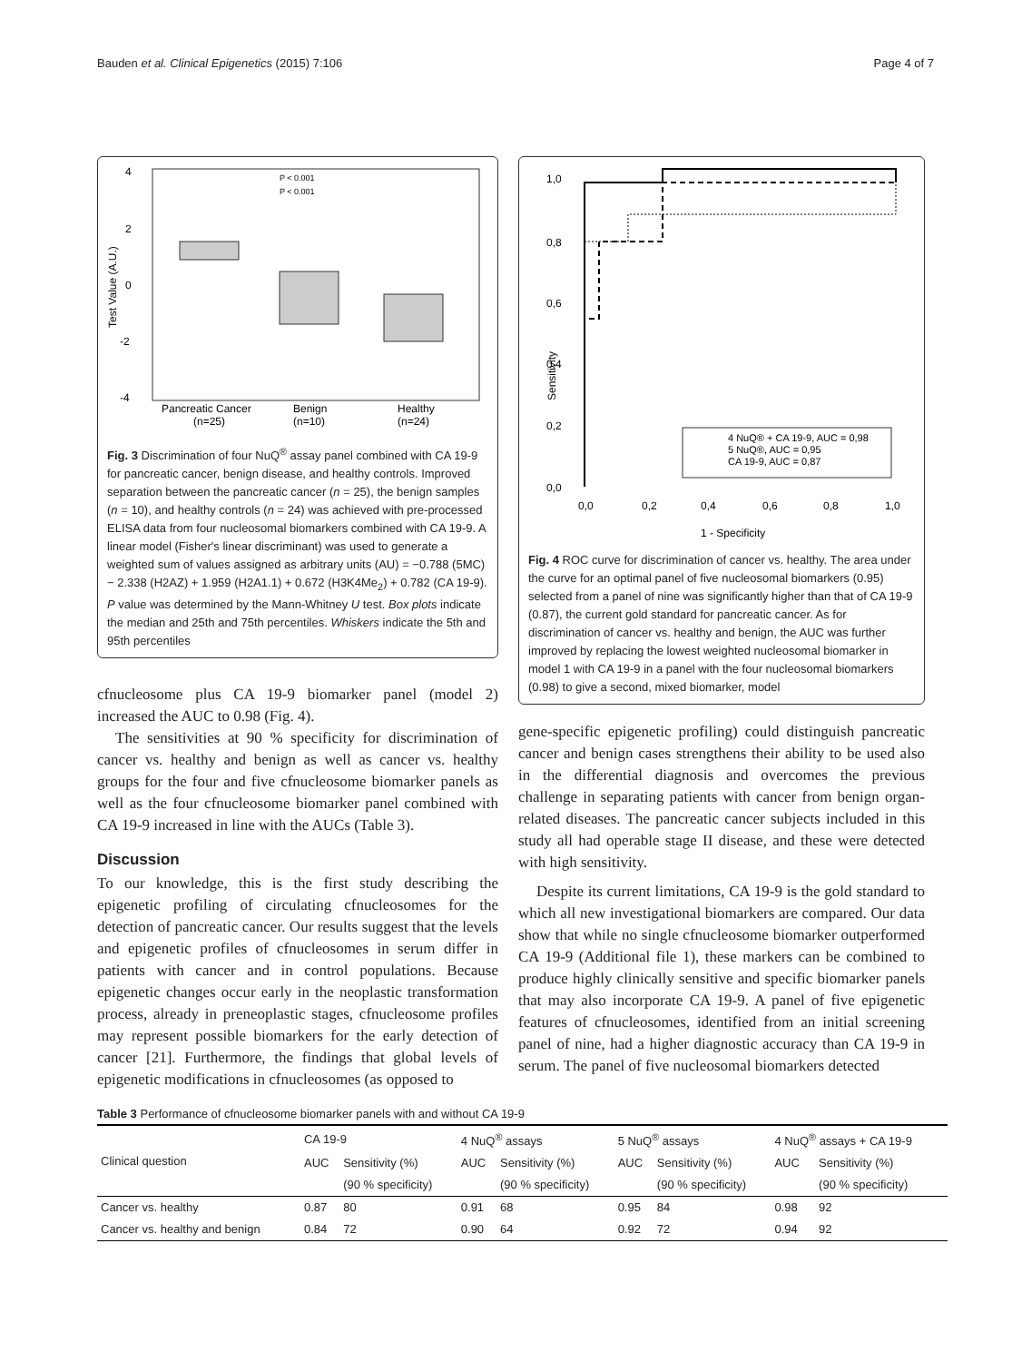Bauden et al. Clinical Epigenetics (2015) 7:106 Page 4 of 7
4
2
0
-2
-4
Test Value (A.U.)
P < 0.001
P < 0.001
Pancreatic Cancer
(n=25)
Benign
(n=10)
Healthy
(n=24)
Fig. 3 Discrimination of four NuQ<sup>®</sup> assay panel combined with CA 19-9 for pancreatic cancer, benign disease, and healthy controls. Improved separation between the pancreatic cancer (n = 25), the benign samples (n = 10), and healthy controls (n = 24) was achieved with pre-processed ELISA data from four nucleosomal biomarkers combined with CA 19-9. A linear model (Fisher's linear discriminant) was used to generate a weighted sum of values assigned as arbitrary units (AU) = −0.788 (5MC) − 2.338 (H2AZ) + 1.959 (H2A1.1) + 0.672 (H3K4Me<sub>2</sub>) + 0.782 (CA 19-9). P value was determined by the Mann-Whitney U test. Box plots indicate the median and 25th and 75th percentiles. Whiskers indicate the 5th and 95th percentiles
cfnucleosome plus CA 19-9 biomarker panel (model 2) increased the AUC to 0.98 (Fig. 4).
The sensitivities at 90 % specificity for discrimination of cancer vs. healthy and benign as well as cancer vs. healthy groups for the four and five cfnucleosome biomarker panels as well as the four cfnucleosome biomarker panel combined with CA 19-9 increased in line with the AUCs (Table 3).
Discussion
To our knowledge, this is the first study describing the epigenetic profiling of circulating cfnucleosomes for the detection of pancreatic cancer. Our results suggest that the levels and epigenetic profiles of cfnucleosomes in serum differ in patients with cancer and in control populations. Because epigenetic changes occur early in the neoplastic transformation process, already in preneoplastic stages, cfnucleosome profiles may represent possible biomarkers for the early detection of cancer [21]. Furthermore, the findings that global levels of epigenetic modifications in cfnucleosomes (as opposed to
1,0
0,8
0,6
0,4
0,2
0,0
Sensitivity
4 NuQ® + CA 19-9, AUC = 0,98
5 NuQ®, AUC = 0,95
CA 19-9, AUC = 0,87
0,0
0,2
0,4
0,6
0,8
1,0
1 - Specificity
Fig. 4 ROC curve for discrimination of cancer vs. healthy. The area under the curve for an optimal panel of five nucleosomal biomarkers (0.95) selected from a panel of nine was significantly higher than that of CA 19-9 (0.87), the current gold standard for pancreatic cancer. As for discrimination of cancer vs. healthy and benign, the AUC was further improved by replacing the lowest weighted nucleosomal biomarker in model 1 with CA 19-9 in a panel with the four nucleosomal biomarkers (0.98) to give a second, mixed biomarker, model
gene-specific epigenetic profiling) could distinguish pancreatic cancer and benign cases strengthens their ability to be used also in the differential diagnosis and overcomes the previous challenge in separating patients with cancer from benign organ-related diseases. The pancreatic cancer subjects included in this study all had operable stage II disease, and these were detected with high sensitivity.
Despite its current limitations, CA 19-9 is the gold standard to which all new investigational biomarkers are compared. Our data show that while no single cfnucleosome biomarker outperformed CA 19-9 (Additional file 1), these markers can be combined to produce highly clinically sensitive and specific biomarker panels that may also incorporate CA 19-9. A panel of five epigenetic features of cfnucleosomes, identified from an initial screening panel of nine, had a higher diagnostic accuracy than CA 19-9 in serum. The panel of five nucleosomal biomarkers detected
Table 3 Performance of cfnucleosome biomarker panels with and without CA 19-9
| Clinical question | CA 19-9 | | 4 NuQ<sup>®</sup> assays | | 5 NuQ<sup>®</sup> assays | | 4 NuQ<sup>®</sup> assays + CA 19-9 | |
| --- | --- | --- | --- | --- | --- | --- | --- | --- |
| | AUC | Sensitivity (%) | AUC | Sensitivity (%) | AUC | Sensitivity (%) | AUC | Sensitivity (%) |
| | | (90 % specificity) | | (90 % specificity) | | (90 % specificity) | | (90 % specificity) |
| Cancer vs. healthy | 0.87 | 80 | 0.91 | 68 | 0.95 | 84 | 0.98 | 92 |
| Cancer vs. healthy and benign | 0.84 | 72 | 0.90 | 64 | 0.92 | 72 | 0.94 | 92 |